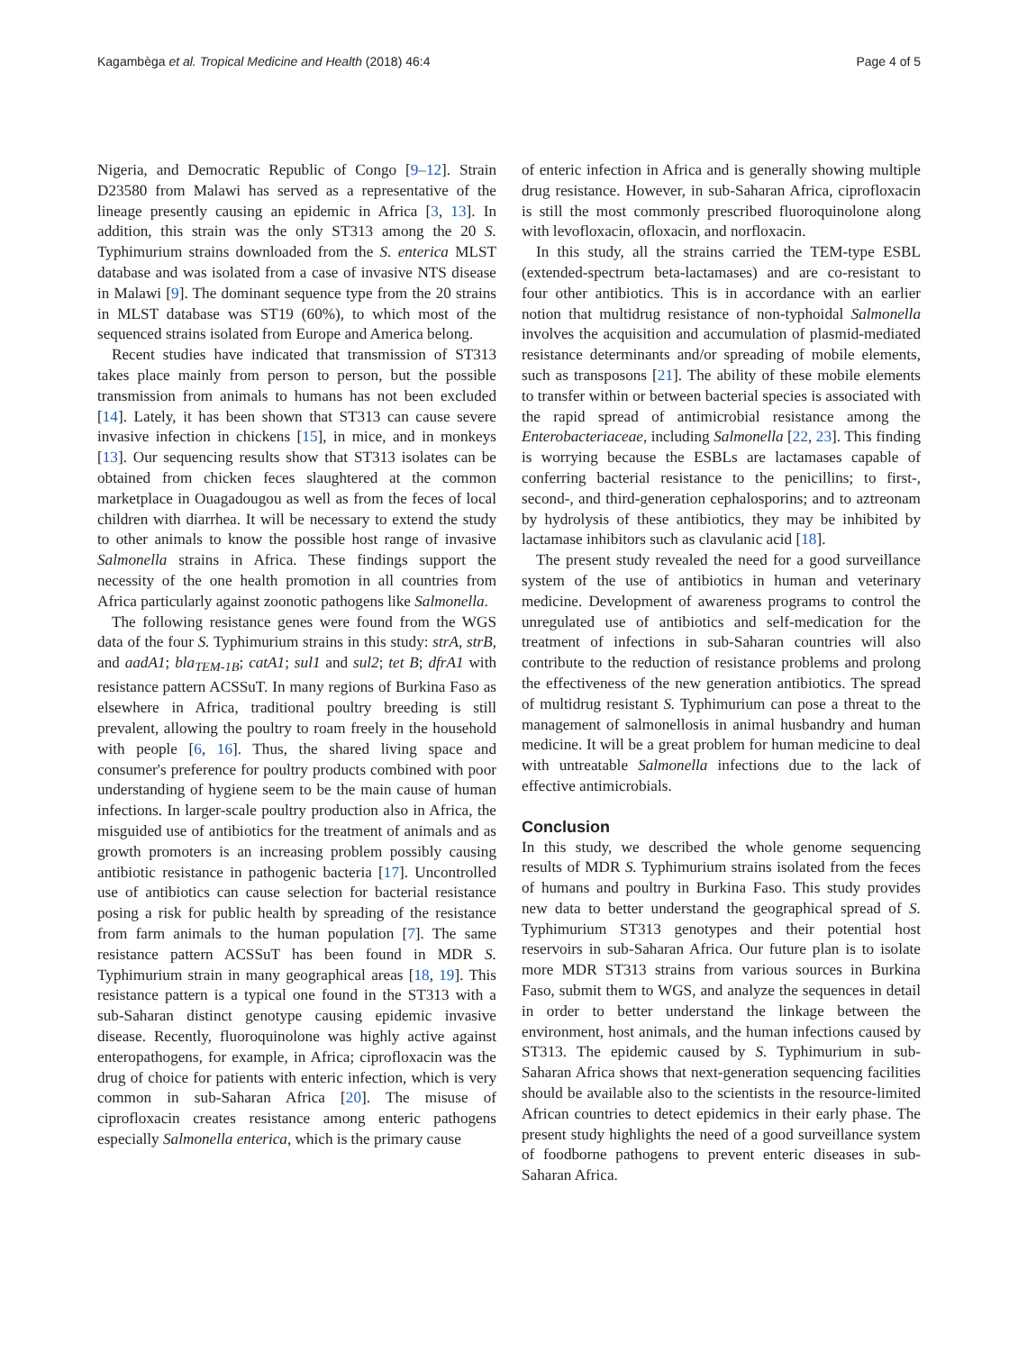Kagambèga et al. Tropical Medicine and Health (2018) 46:4 Page 4 of 5
Nigeria, and Democratic Republic of Congo [9–12]. Strain D23580 from Malawi has served as a representative of the lineage presently causing an epidemic in Africa [3, 13]. In addition, this strain was the only ST313 among the 20 S. Typhimurium strains downloaded from the S. enterica MLST database and was isolated from a case of invasive NTS disease in Malawi [9]. The dominant sequence type from the 20 strains in MLST database was ST19 (60%), to which most of the sequenced strains isolated from Europe and America belong.
Recent studies have indicated that transmission of ST313 takes place mainly from person to person, but the possible transmission from animals to humans has not been excluded [14]. Lately, it has been shown that ST313 can cause severe invasive infection in chickens [15], in mice, and in monkeys [13]. Our sequencing results show that ST313 isolates can be obtained from chicken feces slaughtered at the common marketplace in Ouagadougou as well as from the feces of local children with diarrhea. It will be necessary to extend the study to other animals to know the possible host range of invasive Salmonella strains in Africa. These findings support the necessity of the one health promotion in all countries from Africa particularly against zoonotic pathogens like Salmonella.
The following resistance genes were found from the WGS data of the four S. Typhimurium strains in this study: strA, strB, and aadA1; bla<sub>TEM-1B</sub>; catA1; sul1 and sul2; tet B; dfrA1 with resistance pattern ACSSuT. In many regions of Burkina Faso as elsewhere in Africa, traditional poultry breeding is still prevalent, allowing the poultry to roam freely in the household with people [6, 16]. Thus, the shared living space and consumer's preference for poultry products combined with poor understanding of hygiene seem to be the main cause of human infections. In larger-scale poultry production also in Africa, the misguided use of antibiotics for the treatment of animals and as growth promoters is an increasing problem possibly causing antibiotic resistance in pathogenic bacteria [17]. Uncontrolled use of antibiotics can cause selection for bacterial resistance posing a risk for public health by spreading of the resistance from farm animals to the human population [7]. The same resistance pattern ACSSuT has been found in MDR S. Typhimurium strain in many geographical areas [18, 19]. This resistance pattern is a typical one found in the ST313 with a sub-Saharan distinct genotype causing epidemic invasive disease. Recently, fluoroquinolone was highly active against enteropathogens, for example, in Africa; ciprofloxacin was the drug of choice for patients with enteric infection, which is very common in sub-Saharan Africa [20]. The misuse of ciprofloxacin creates resistance among enteric pathogens especially Salmonella enterica, which is the primary cause
of enteric infection in Africa and is generally showing multiple drug resistance. However, in sub-Saharan Africa, ciprofloxacin is still the most commonly prescribed fluoroquinolone along with levofloxacin, ofloxacin, and norfloxacin.
In this study, all the strains carried the TEM-type ESBL (extended-spectrum beta-lactamases) and are co-resistant to four other antibiotics. This is in accordance with an earlier notion that multidrug resistance of non-typhoidal Salmonella involves the acquisition and accumulation of plasmid-mediated resistance determinants and/or spreading of mobile elements, such as transposons [21]. The ability of these mobile elements to transfer within or between bacterial species is associated with the rapid spread of antimicrobial resistance among the Enterobacteriaceae, including Salmonella [22, 23]. This finding is worrying because the ESBLs are lactamases capable of conferring bacterial resistance to the penicillins; to first-, second-, and third-generation cephalosporins; and to aztreonam by hydrolysis of these antibiotics, they may be inhibited by lactamase inhibitors such as clavulanic acid [18].
The present study revealed the need for a good surveillance system of the use of antibiotics in human and veterinary medicine. Development of awareness programs to control the unregulated use of antibiotics and self-medication for the treatment of infections in sub-Saharan countries will also contribute to the reduction of resistance problems and prolong the effectiveness of the new generation antibiotics. The spread of multidrug resistant S. Typhimurium can pose a threat to the management of salmonellosis in animal husbandry and human medicine. It will be a great problem for human medicine to deal with untreatable Salmonella infections due to the lack of effective antimicrobials.
Conclusion
In this study, we described the whole genome sequencing results of MDR S. Typhimurium strains isolated from the feces of humans and poultry in Burkina Faso. This study provides new data to better understand the geographical spread of S. Typhimurium ST313 genotypes and their potential host reservoirs in sub-Saharan Africa. Our future plan is to isolate more MDR ST313 strains from various sources in Burkina Faso, submit them to WGS, and analyze the sequences in detail in order to better understand the linkage between the environment, host animals, and the human infections caused by ST313. The epidemic caused by S. Typhimurium in sub-Saharan Africa shows that next-generation sequencing facilities should be available also to the scientists in the resource-limited African countries to detect epidemics in their early phase. The present study highlights the need of a good surveillance system of foodborne pathogens to prevent enteric diseases in sub-Saharan Africa.